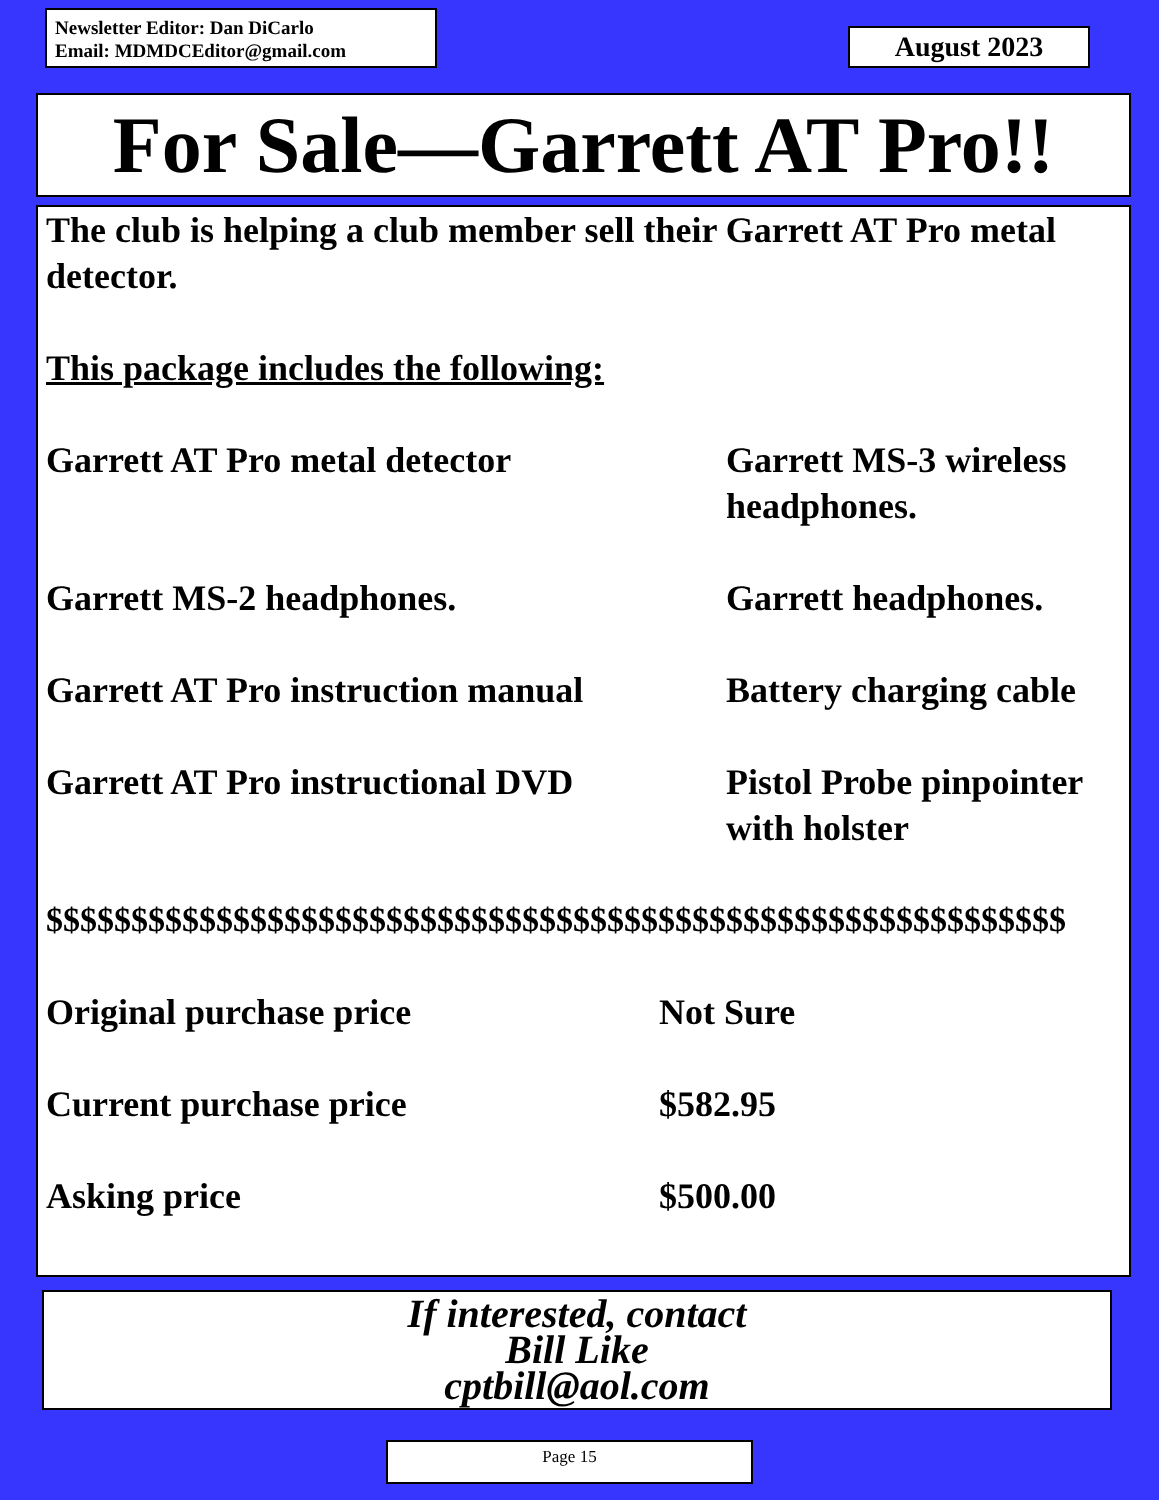Newsletter Editor: Dan DiCarlo
Email: MDMDCEditor@gmail.com
August 2023
For Sale—Garrett AT Pro!!
The club is helping a club member sell their Garrett AT Pro metal detector.
This package includes the following:
Garrett AT Pro metal detector Garrett MS-3 wireless headphones.
Garrett MS-2 headphones. Garrett headphones.
Garrett AT Pro instruction manual
Battery charging cable
Garrett AT Pro instructional DVD
Pistol Probe pinpointer with holster
$$$$$$$$$$$$$$$$$$$$$$$$$$$$$$$$$$$$$$$$$$$$$$$$$$$$$$$$$$$$
Original purchase price Not Sure
Current purchase price $582.95
Asking price $500.00
If interested, contact
Bill Like
cptbill@aol.com
Page 15